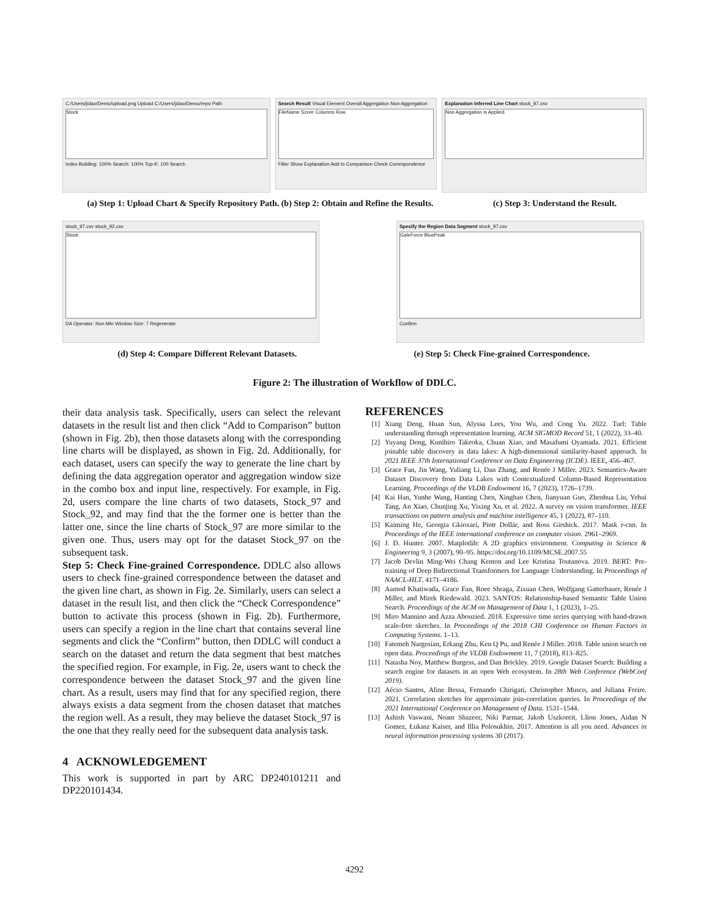C:/Users/jidao/Demo/upload.png Upload C:/Users/jidao/Demo/repo Path
Stock
Index Building: 100% Search: 100% Top-K: 100 Search
Search Result Visual Element Overall Aggregation Non-Aggregation
FileName Score Columns Row
Filter Show Explanation Add to Comparison Check Correspondence
Explanation Inferred Line Chart stock_97.csv
Non Aggregation is Applied.
(a) Step 1: Upload Chart & Specify Repository Path. (b) Step 2: Obtain and Refine the Results.
(c) Step 3: Understand the Result.
stock_97.csv stock_92.csv
Stock
DA Operator: Non Min Window Size: 7 Regenerate
Specify the Region Data Segment stock_97.csv
GaleForce BluePeak
Confirm
(d) Step 4: Compare Different Relevant Datasets.
(e) Step 5: Check Fine-grained Correspondence.
Figure 2: The illustration of Workflow of DDLC.
their data analysis task. Specifically, users can select the relevant datasets in the result list and then click “Add to Comparison” button (shown in Fig. 2b), then those datasets along with the corresponding line charts will be displayed, as shown in Fig. 2d. Additionally, for each dataset, users can specify the way to generate the line chart by defining the data aggregation operator and aggregation window size in the combo box and input line, respectively. For example, in Fig. 2d, users compare the line charts of two datasets, Stock_97 and Stock_92, and may find that the the former one is better than the latter one, since the line charts of Stock_97 are more similar to the given one. Thus, users may opt for the dataset Stock_97 on the subsequent task.
Step 5: Check Fine-grained Correspondence. DDLC also allows users to check fine-grained correspondence between the dataset and the given line chart, as shown in Fig. 2e. Similarly, users can select a dataset in the result list, and then click the “Check Correspondence” button to activate this process (shown in Fig. 2b). Furthermore, users can specify a region in the line chart that contains several line segments and click the “Confirm” button, then DDLC will conduct a search on the dataset and return the data segment that best matches the specified region. For example, in Fig. 2e, users want to check the correspondence between the dataset Stock_97 and the given line chart. As a result, users may find that for any specified region, there always exists a data segment from the chosen dataset that matches the region well. As a result, they may believe the dataset Stock_97 is the one that they really need for the subsequent data analysis task.
4 ACKNOWLEDGEMENT
This work is supported in part by ARC DP240101211 and DP220101434.
REFERENCES
[1] Xiang Deng, Huan Sun, Alyssa Lees, You Wu, and Cong Yu. 2022. Turl: Table understanding through representation learning. ACM SIGMOD Record 51, 1 (2022), 33–40.
[2] Yuyang Dong, Kunihiro Takeoka, Chuan Xiao, and Masafumi Oyamada. 2021. Efficient joinable table discovery in data lakes: A high-dimensional similarity-based approach. In 2021 IEEE 37th International Conference on Data Engineering (ICDE). IEEE, 456–467.
[3] Grace Fan, Jin Wang, Yuliang Li, Dan Zhang, and Renée J Miller. 2023. Semantics-Aware Dataset Discovery from Data Lakes with Contextualized Column-Based Representation Learning. Proceedings of the VLDB Endowment 16, 7 (2023), 1726–1739.
[4] Kai Han, Yunhe Wang, Hanting Chen, Xinghao Chen, Jianyuan Guo, Zhenhua Liu, Yehui Tang, An Xiao, Chunjing Xu, Yixing Xu, et al. 2022. A survey on vision transformer. IEEE transactions on pattern analysis and machine intelligence 45, 1 (2022), 87–110.
[5] Kaiming He, Georgia Gkioxari, Piotr Dollár, and Ross Girshick. 2017. Mask r-cnn. In Proceedings of the IEEE international conference on computer vision. 2961–2969.
[6] J. D. Hunter. 2007. Matplotlib: A 2D graphics environment. Computing in Science & Engineering 9, 3 (2007), 90–95. https://doi.org/10.1109/MCSE.2007.55
[7] Jacob Devlin Ming-Wei Chang Kenton and Lee Kristina Toutanova. 2019. BERT: Pre-training of Deep Bidirectional Transformers for Language Understanding. In Proceedings of NAACL-HLT. 4171–4186.
[8] Aamod Khatiwada, Grace Fan, Roee Shraga, Zixuan Chen, Wolfgang Gatterbauer, Renée J Miller, and Mirek Riedewald. 2023. SANTOS: Relationship-based Semantic Table Union Search. Proceedings of the ACM on Management of Data 1, 1 (2023), 1–25.
[9] Miro Mannino and Azza Abouzied. 2018. Expressive time series querying with hand-drawn scale-free sketches. In Proceedings of the 2018 CHI Conference on Human Factors in Computing Systems. 1–13.
[10] Fatemeh Nargesian, Erkang Zhu, Ken Q Pu, and Renée J Miller. 2018. Table union search on open data. Proceedings of the VLDB Endowment 11, 7 (2018), 813–825.
[11] Natasha Noy, Matthew Burgess, and Dan Brickley. 2019. Google Dataset Search: Building a search engine for datasets in an open Web ecosystem. In 28th Web Conference (WebConf 2019).
[12] Aécio Santos, Aline Bessa, Fernando Chirigati, Christopher Musco, and Juliana Freire. 2021. Correlation sketches for approximate join-correlation queries. In Proceedings of the 2021 International Conference on Management of Data. 1531–1544.
[13] Ashish Vaswani, Noam Shazeer, Niki Parmar, Jakob Uszkoreit, Llion Jones, Aidan N Gomez, Łukasz Kaiser, and Illia Polosukhin. 2017. Attention is all you need. Advances in neural information processing systems 30 (2017).
4292